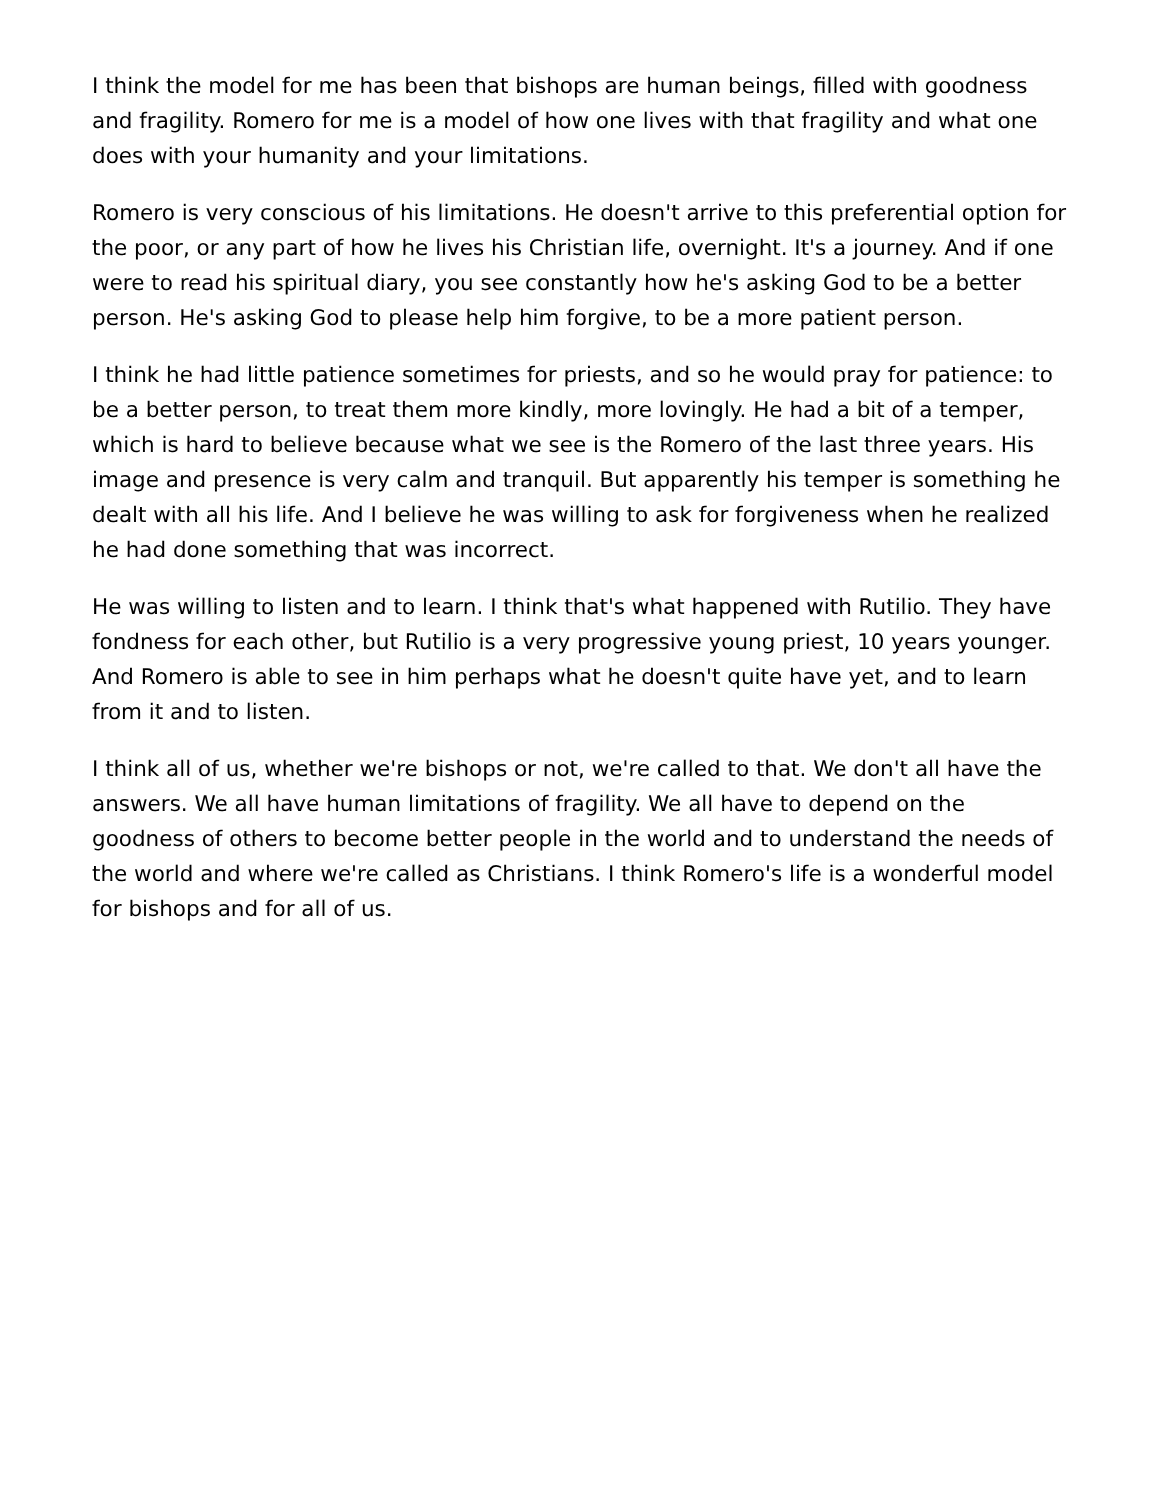I think the model for me has been that bishops are human beings, filled with goodness and fragility. Romero for me is a model of how one lives with that fragility and what one does with your humanity and your limitations.
Romero is very conscious of his limitations. He doesn't arrive to this preferential option for the poor, or any part of how he lives his Christian life, overnight. It's a journey. And if one were to read his spiritual diary, you see constantly how he's asking God to be a better person. He's asking God to please help him forgive, to be a more patient person.
I think he had little patience sometimes for priests, and so he would pray for patience: to be a better person, to treat them more kindly, more lovingly. He had a bit of a temper, which is hard to believe because what we see is the Romero of the last three years. His image and presence is very calm and tranquil. But apparently his temper is something he dealt with all his life. And I believe he was willing to ask for forgiveness when he realized he had done something that was incorrect.
He was willing to listen and to learn. I think that's what happened with Rutilio. They have fondness for each other, but Rutilio is a very progressive young priest, 10 years younger. And Romero is able to see in him perhaps what he doesn't quite have yet, and to learn from it and to listen.
I think all of us, whether we're bishops or not, we're called to that. We don't all have the answers. We all have human limitations of fragility. We all have to depend on the goodness of others to become better people in the world and to understand the needs of the world and where we're called as Christians. I think Romero's life is a wonderful model for bishops and for all of us.